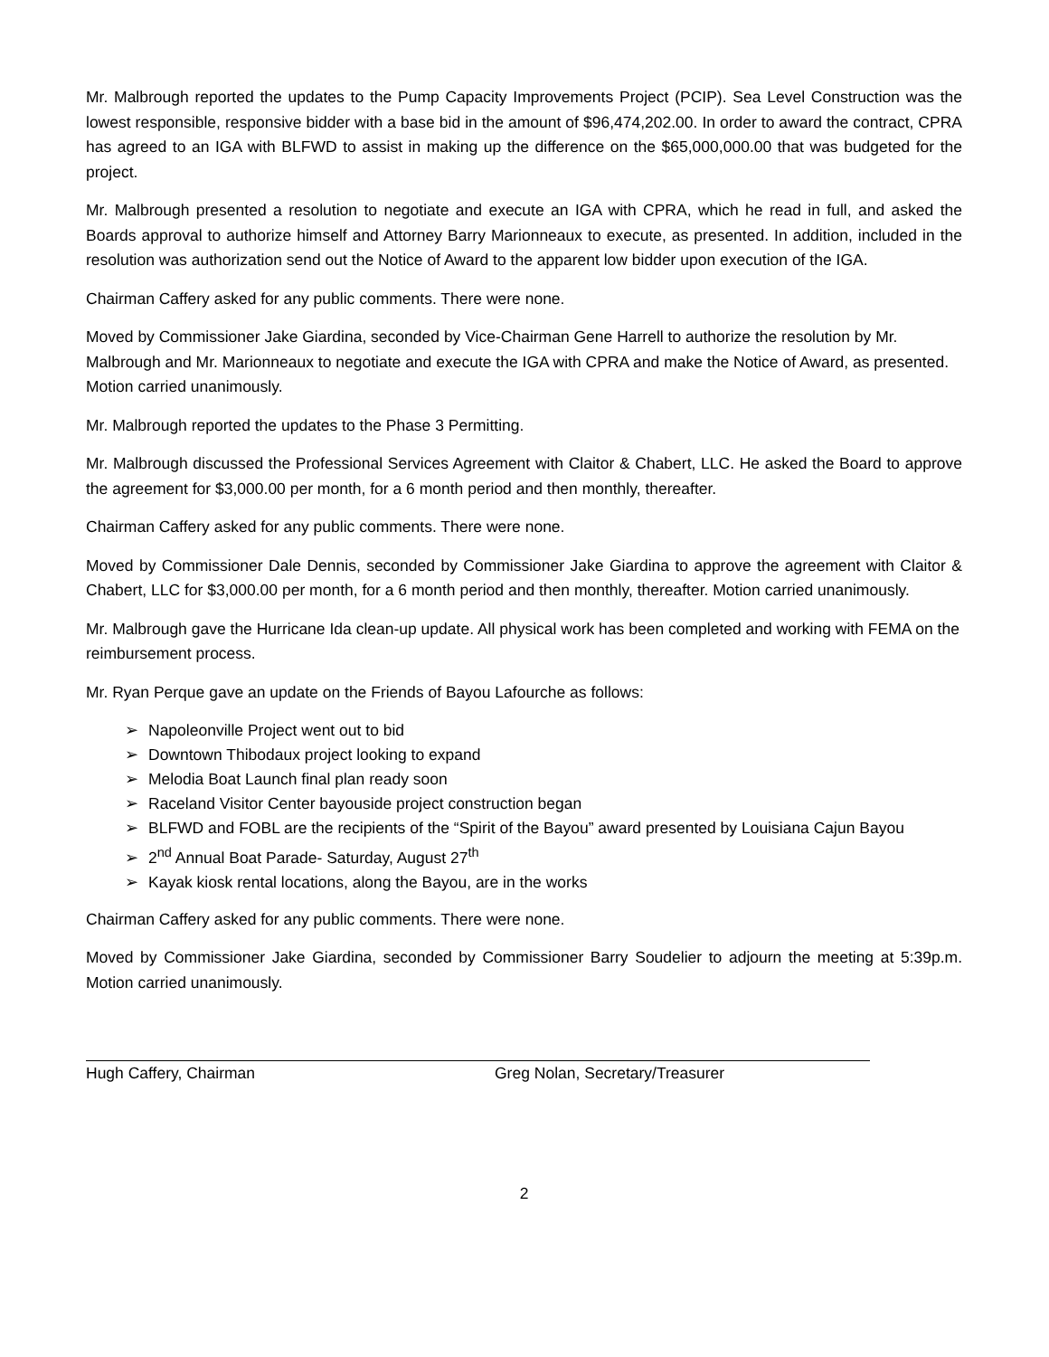Mr. Malbrough reported the updates to the Pump Capacity Improvements Project (PCIP). Sea Level Construction was the lowest responsible, responsive bidder with a base bid in the amount of $96,474,202.00. In order to award the contract, CPRA has agreed to an IGA with BLFWD to assist in making up the difference on the $65,000,000.00 that was budgeted for the project.
Mr. Malbrough presented a resolution to negotiate and execute an IGA with CPRA, which he read in full, and asked the Boards approval to authorize himself and Attorney Barry Marionneaux to execute, as presented. In addition, included in the resolution was authorization send out the Notice of Award to the apparent low bidder upon execution of the IGA.
Chairman Caffery asked for any public comments. There were none.
Moved by Commissioner Jake Giardina, seconded by Vice-Chairman Gene Harrell to authorize the resolution by Mr. Malbrough and Mr. Marionneaux to negotiate and execute the IGA with CPRA and make the Notice of Award, as presented. Motion carried unanimously.
Mr. Malbrough reported the updates to the Phase 3 Permitting.
Mr. Malbrough discussed the Professional Services Agreement with Claitor & Chabert, LLC. He asked the Board to approve the agreement for $3,000.00 per month, for a 6 month period and then monthly, thereafter.
Chairman Caffery asked for any public comments. There were none.
Moved by Commissioner Dale Dennis, seconded by Commissioner Jake Giardina to approve the agreement with Claitor & Chabert, LLC for $3,000.00 per month, for a 6 month period and then monthly, thereafter. Motion carried unanimously.
Mr. Malbrough gave the Hurricane Ida clean-up update. All physical work has been completed and working with FEMA on the reimbursement process.
Mr. Ryan Perque gave an update on the Friends of Bayou Lafourche as follows:
➢ Napoleonville Project went out to bid
➢ Downtown Thibodaux project looking to expand
➢ Melodia Boat Launch final plan ready soon
➢ Raceland Visitor Center bayouside project construction began
➢ BLFWD and FOBL are the recipients of the “Spirit of the Bayou” award presented by Louisiana Cajun Bayou
➢ 2<sup>nd</sup> Annual Boat Parade- Saturday, August 27<sup>th</sup>
➢ Kayak kiosk rental locations, along the Bayou, are in the works
Chairman Caffery asked for any public comments. There were none.
Moved by Commissioner Jake Giardina, seconded by Commissioner Barry Soudelier to adjourn the meeting at 5:39p.m. Motion carried unanimously.
Hugh Caffery, Chairman Greg Nolan, Secretary/Treasurer
2